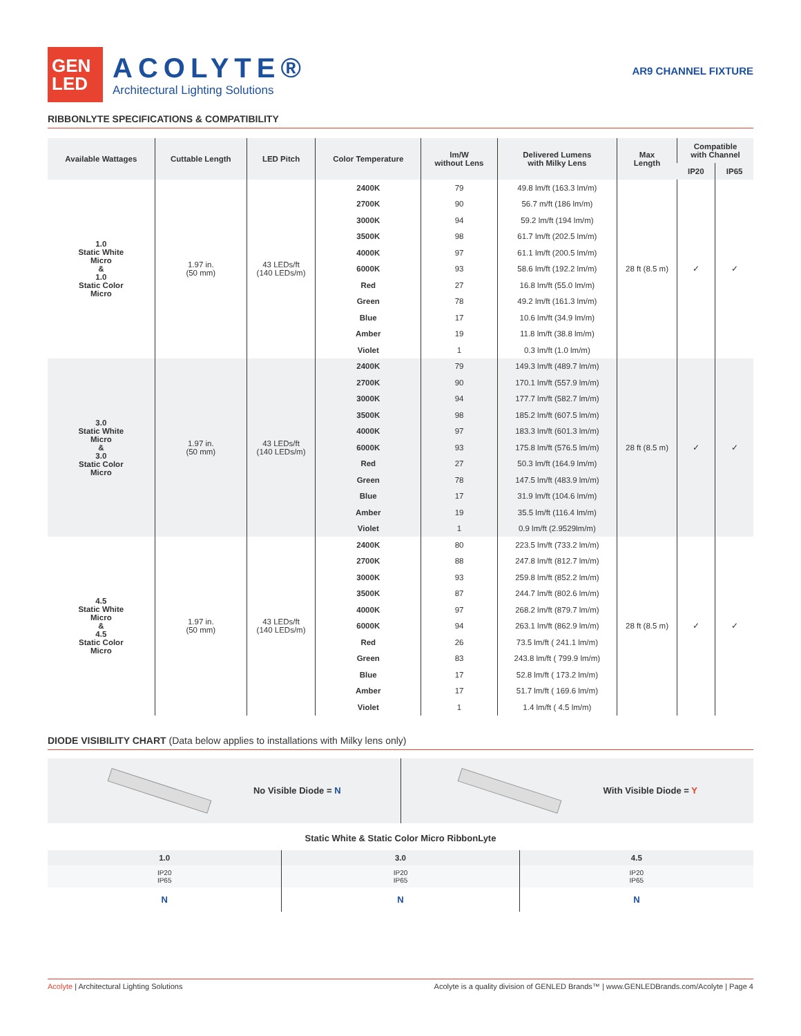GEN
LED
ACOLYTE®
Architectural Lighting Solutions
AR9 CHANNEL FIXTURE
RIBBONLYTE SPECIFICATIONS & COMPATIBILITY
| Available Wattages | Cuttable Length | LED Pitch | Color Temperature | lm/W without Lens | Delivered Lumens with Milky Lens | Max Length | Compatible with Channel | |
| --- | --- | --- | --- | --- | --- | --- | --- | --- |
| | | | | | | | IP20 | IP65 |
| 1.0 Static White Micro & 1.0 Static Color Micro | 1.97 in. (50 mm) | 43 LEDs/ft (140 LEDs/m) | 2400K | 79 | 49.8 lm/ft (163.3 lm/m) | 28 ft (8.5 m) | ✓ | ✓ |
| | | | 2700K | 90 | 56.7 m/ft (186 lm/m) | | | |
| | | | 3000K | 94 | 59.2 lm/ft (194 lm/m) | | | |
| | | | 3500K | 98 | 61.7 lm/ft (202.5 lm/m) | | | |
| | | | 4000K | 97 | 61.1 lm/ft (200.5 lm/m) | | | |
| | | | 6000K | 93 | 58.6 lm/ft (192.2 lm/m) | | | |
| | | | Red | 27 | 16.8 lm/ft (55.0 lm/m) | | | |
| | | | Green | 78 | 49.2 lm/ft (161.3 lm/m) | | | |
| | | | Blue | 17 | 10.6 lm/ft (34.9 lm/m) | | | |
| | | | Amber | 19 | 11.8 lm/ft (38.8 lm/m) | | | |
| | | | Violet | 1 | 0.3 lm/ft (1.0 lm/m) | | | |
| 3.0 Static White Micro & 3.0 Static Color Micro | 1.97 in. (50 mm) | 43 LEDs/ft (140 LEDs/m) | 2400K | 79 | 149.3 lm/ft (489.7 lm/m) | 28 ft (8.5 m) | ✓ | ✓ |
| | | | 2700K | 90 | 170.1 lm/ft (557.9 lm/m) | | | |
| | | | 3000K | 94 | 177.7 lm/ft (582.7 lm/m) | | | |
| | | | 3500K | 98 | 185.2 lm/ft (607.5 lm/m) | | | |
| | | | 4000K | 97 | 183.3 lm/ft (601.3 lm/m) | | | |
| | | | 6000K | 93 | 175.8 lm/ft (576.5 lm/m) | | | |
| | | | Red | 27 | 50.3 lm/ft (164.9 lm/m) | | | |
| | | | Green | 78 | 147.5 lm/ft (483.9 lm/m) | | | |
| | | | Blue | 17 | 31.9 lm/ft (104.6 lm/m) | | | |
| | | | Amber | 19 | 35.5 lm/ft (116.4 lm/m) | | | |
| | | | Violet | 1 | 0.9 lm/ft (2.9529lm/m) | | | |
| 4.5 Static White Micro & 4.5 Static Color Micro | 1.97 in. (50 mm) | 43 LEDs/ft (140 LEDs/m) | 2400K | 80 | 223.5 lm/ft (733.2 lm/m) | 28 ft (8.5 m) | ✓ | ✓ |
| | | | 2700K | 88 | 247.8 lm/ft (812.7 lm/m) | | | |
| | | | 3000K | 93 | 259.8 lm/ft (852.2 lm/m) | | | |
| | | | 3500K | 87 | 244.7 lm/ft (802.6 lm/m) | | | |
| | | | 4000K | 97 | 268.2 lm/ft (879.7 lm/m) | | | |
| | | | 6000K | 94 | 263.1 lm/ft (862.9 lm/m) | | | |
| | | | Red | 26 | 73.5 lm/ft ( 241.1 lm/m) | | | |
| | | | Green | 83 | 243.8 lm/ft ( 799.9 lm/m) | | | |
| | | | Blue | 17 | 52.8 lm/ft ( 173.2 lm/m) | | | |
| | | | Amber | 17 | 51.7 lm/ft ( 169.6 lm/m) | | | |
| | | | Violet | 1 | 1.4 lm/ft ( 4.5 lm/m) | | | |
DIODE VISIBILITY CHART (Data below applies to installations with Milky lens only)
No Visible Diode = N With Visible Diode = Y
Static White & Static Color Micro RibbonLyte
| 1.0 | 3.0 | 4.5 |
| IP20 IP65 | IP20 IP65 | IP20 IP65 |
| N | N | N |
Acolyte | Architectural Lighting Solutions Acolyte is a quality division of GENLED Brands™ | www.GENLEDBrands.com/Acolyte | Page 4